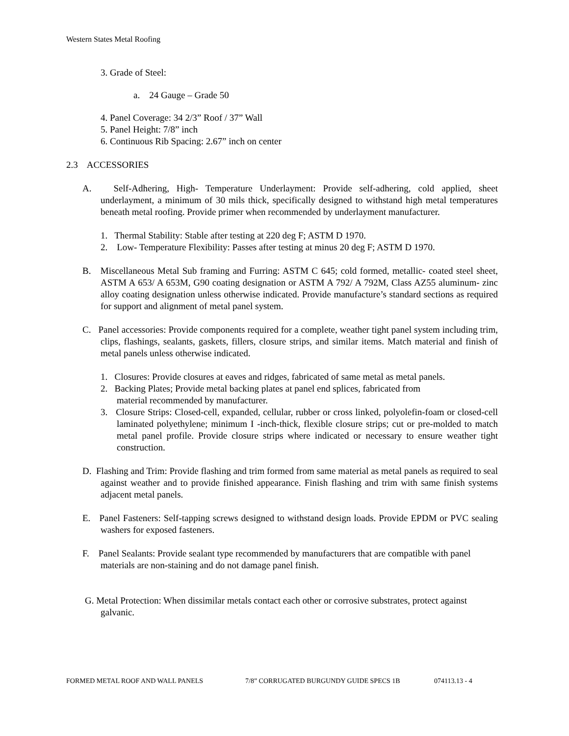Western States Metal Roofing
3. Grade of Steel:
a. 24 Gauge – Grade 50
4. Panel Coverage: 34 2/3” Roof / 37” Wall
5. Panel Height: 7/8” inch
6. Continuous Rib Spacing: 2.67” inch on center
2.3 ACCESSORIES
A. Self-Adhering, High- Temperature Underlayment: Provide self-adhering, cold applied, sheet underlayment, a minimum of 30 mils thick, specifically designed to withstand high metal temperatures beneath metal roofing. Provide primer when recommended by underlayment manufacturer.
1. Thermal Stability: Stable after testing at 220 deg F; ASTM D 1970.
2. Low- Temperature Flexibility: Passes after testing at minus 20 deg F; ASTM D 1970.
B. Miscellaneous Metal Sub framing and Furring: ASTM C 645; cold formed, metallic- coated steel sheet, ASTM A 653/ A 653M, G90 coating designation or ASTM A 792/ A 792M, Class AZ55 aluminum- zinc alloy coating designation unless otherwise indicated. Provide manufacture’s standard sections as required for support and alignment of metal panel system.
C. Panel accessories: Provide components required for a complete, weather tight panel system including trim, clips, flashings, sealants, gaskets, fillers, closure strips, and similar items. Match material and finish of metal panels unless otherwise indicated.
1. Closures: Provide closures at eaves and ridges, fabricated of same metal as metal panels.
2. Backing Plates; Provide metal backing plates at panel end splices, fabricated from
material recommended by manufacturer.
3. Closure Strips: Closed-cell, expanded, cellular, rubber or cross linked, polyolefin-foam or closed-cell laminated polyethylene; minimum I -inch-thick, flexible closure strips; cut or pre-molded to match metal panel profile. Provide closure strips where indicated or necessary to ensure weather tight construction.
D. Flashing and Trim: Provide flashing and trim formed from same material as metal panels as required to seal against weather and to provide finished appearance. Finish flashing and trim with same finish systems adjacent metal panels.
E. Panel Fasteners: Self-tapping screws designed to withstand design loads. Provide EPDM or PVC sealing washers for exposed fasteners.
F. Panel Sealants: Provide sealant type recommended by manufacturers that are compatible with panel materials are non-staining and do not damage panel finish.
G. Metal Protection: When dissimilar metals contact each other or corrosive substrates, protect against galvanic.
FORMED METAL ROOF AND WALL PANELS 7/8” CORRUGATED BURGUNDY GUIDE SPECS 1B 074113.13 - 4